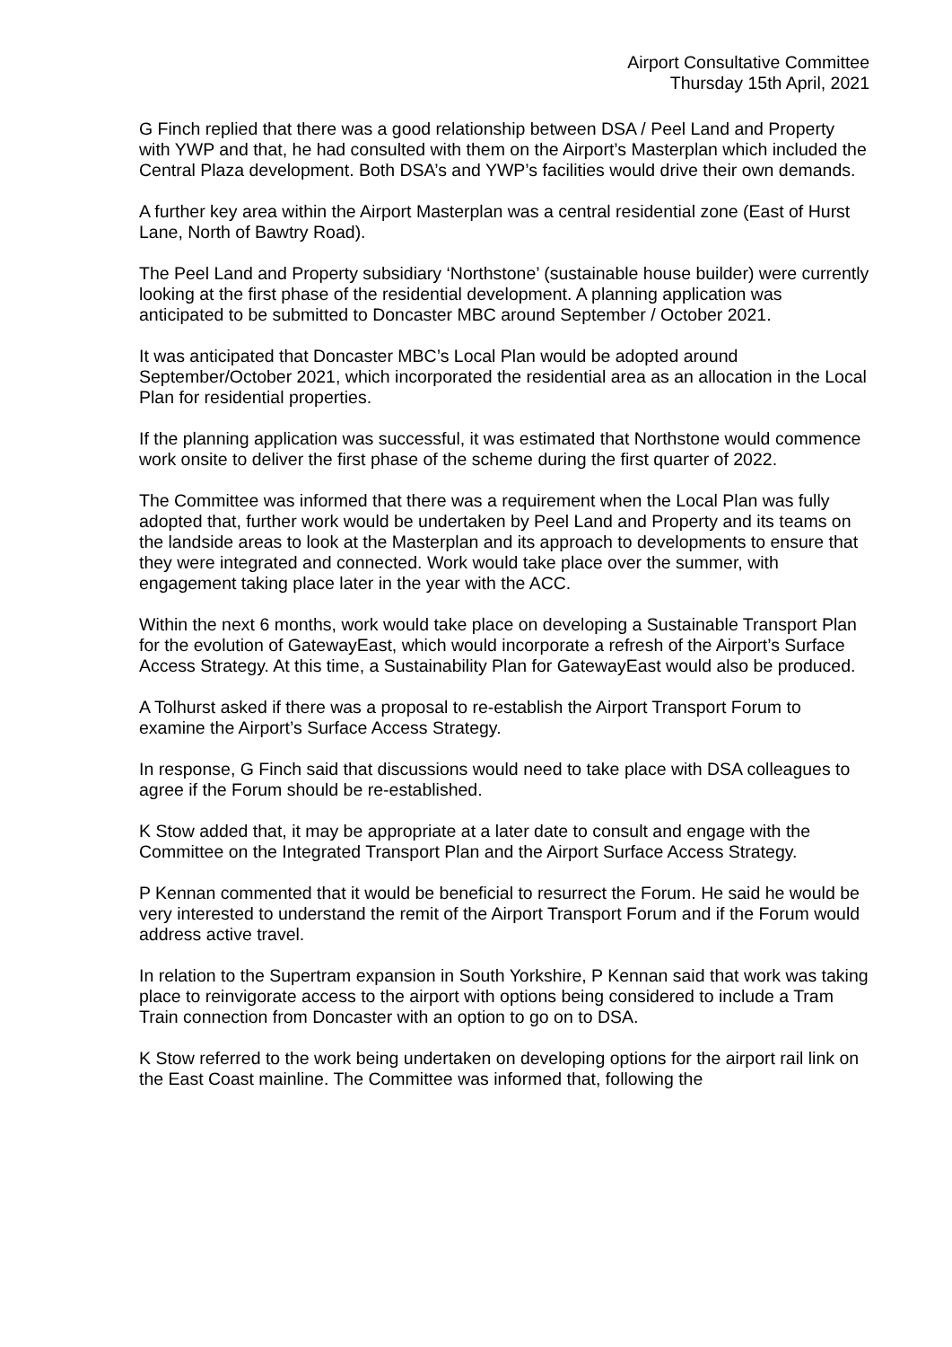Airport Consultative Committee
Thursday 15th April, 2021
G Finch replied that there was a good relationship between DSA / Peel Land and Property with YWP and that, he had consulted with them on the Airport’s Masterplan which included the Central Plaza development. Both DSA’s and YWP’s facilities would drive their own demands.
A further key area within the Airport Masterplan was a central residential zone (East of Hurst Lane, North of Bawtry Road).
The Peel Land and Property subsidiary ‘Northstone’ (sustainable house builder) were currently looking at the first phase of the residential development. A planning application was anticipated to be submitted to Doncaster MBC around September / October 2021.
It was anticipated that Doncaster MBC’s Local Plan would be adopted around September/October 2021, which incorporated the residential area as an allocation in the Local Plan for residential properties.
If the planning application was successful, it was estimated that Northstone would commence work onsite to deliver the first phase of the scheme during the first quarter of 2022.
The Committee was informed that there was a requirement when the Local Plan was fully adopted that, further work would be undertaken by Peel Land and Property and its teams on the landside areas to look at the Masterplan and its approach to developments to ensure that they were integrated and connected. Work would take place over the summer, with engagement taking place later in the year with the ACC.
Within the next 6 months, work would take place on developing a Sustainable Transport Plan for the evolution of GatewayEast, which would incorporate a refresh of the Airport’s Surface Access Strategy. At this time, a Sustainability Plan for GatewayEast would also be produced.
A Tolhurst asked if there was a proposal to re-establish the Airport Transport Forum to examine the Airport’s Surface Access Strategy.
In response, G Finch said that discussions would need to take place with DSA colleagues to agree if the Forum should be re-established.
K Stow added that, it may be appropriate at a later date to consult and engage with the Committee on the Integrated Transport Plan and the Airport Surface Access Strategy.
P Kennan commented that it would be beneficial to resurrect the Forum. He said he would be very interested to understand the remit of the Airport Transport Forum and if the Forum would address active travel.
In relation to the Supertram expansion in South Yorkshire, P Kennan said that work was taking place to reinvigorate access to the airport with options being considered to include a Tram Train connection from Doncaster with an option to go on to DSA.
K Stow referred to the work being undertaken on developing options for the airport rail link on the East Coast mainline. The Committee was informed that, following the